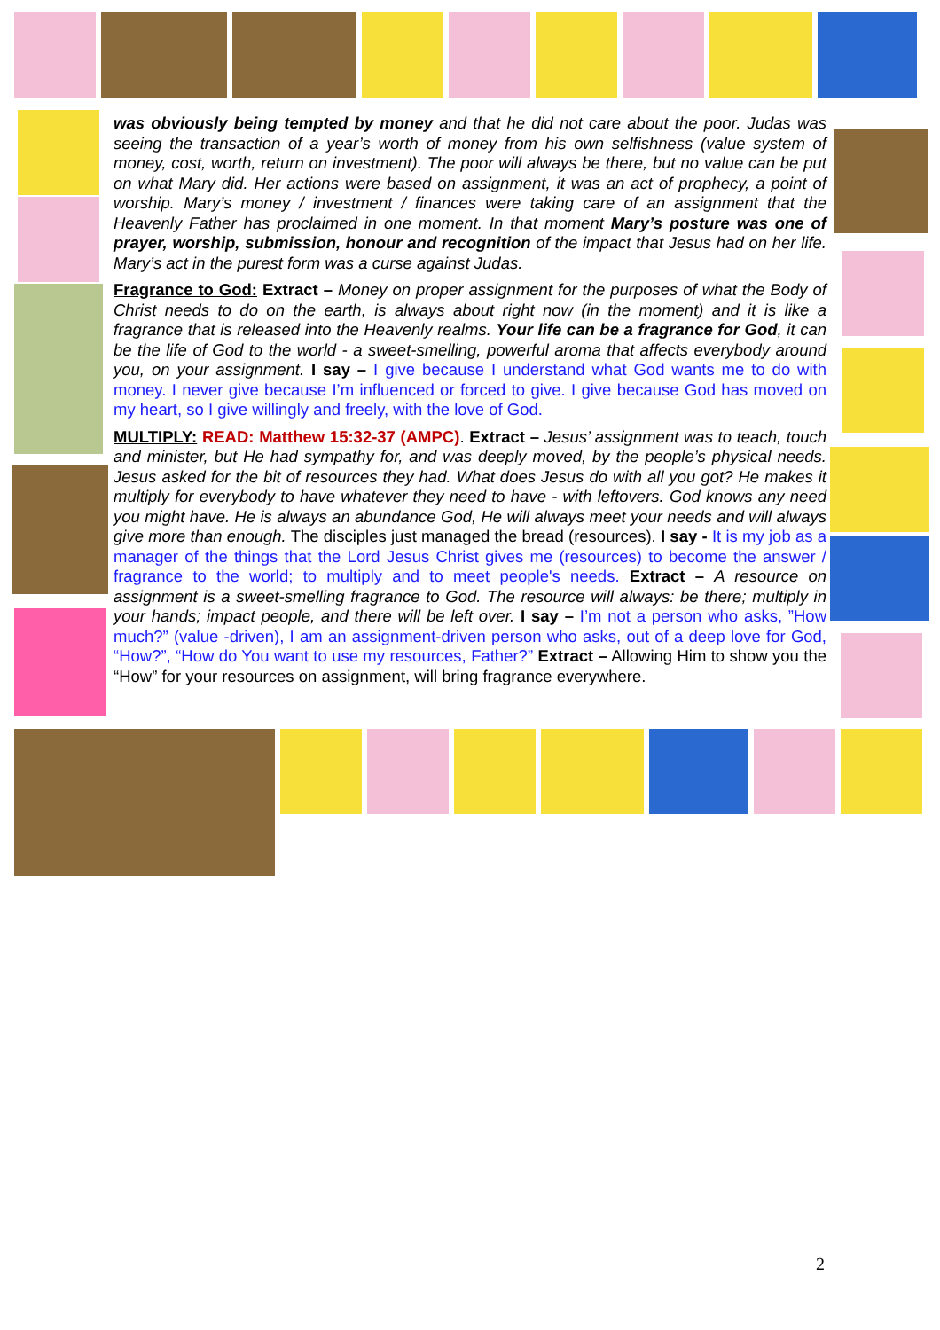was obviously being tempted by money and that he did not care about the poor. Judas was seeing the transaction of a year’s worth of money from his own selfishness (value system of money, cost, worth, return on investment). The poor will always be there, but no value can be put on what Mary did. Her actions were based on assignment, it was an act of prophecy, a point of worship. Mary’s money / investment / finances were taking care of an assignment that the Heavenly Father has proclaimed in one moment. In that moment Mary’s posture was one of prayer, worship, submission, honour and recognition of the impact that Jesus had on her life. Mary’s act in the purest form was a curse against Judas.
Fragrance to God: Extract – Money on proper assignment for the purposes of what the Body of Christ needs to do on the earth, is always about right now (in the moment) and it is like a fragrance that is released into the Heavenly realms. Your life can be a fragrance for God, it can be the life of God to the world - a sweet-smelling, powerful aroma that affects everybody around you, on your assignment. I say – I give because I understand what God wants me to do with money. I never give because I’m influenced or forced to give. I give because God has moved on my heart, so I give willingly and freely, with the love of God.
MULTIPLY: READ: Matthew 15:32-37 (AMPC). Extract – Jesus’ assignment was to teach, touch and minister, but He had sympathy for, and was deeply moved, by the people’s physical needs. Jesus asked for the bit of resources they had. What does Jesus do with all you got? He makes it multiply for everybody to have whatever they need to have - with leftovers. God knows any need you might have. He is always an abundance God, He will always meet your needs and will always give more than enough. The disciples just managed the bread (resources). I say - It is my job as a manager of the things that the Lord Jesus Christ gives me (resources) to become the answer / fragrance to the world; to multiply and to meet people's needs. Extract – A resource on assignment is a sweet-smelling fragrance to God. The resource will always: be there; multiply in your hands; impact people, and there will be left over. I say – I’m not a person who asks, ”How much?” (value -driven), I am an assignment-driven person who asks, out of a deep love for God, “How?”, “How do You want to use my resources, Father?” Extract – Allowing Him to show you the “How” for your resources on assignment, will bring fragrance everywhere.
2